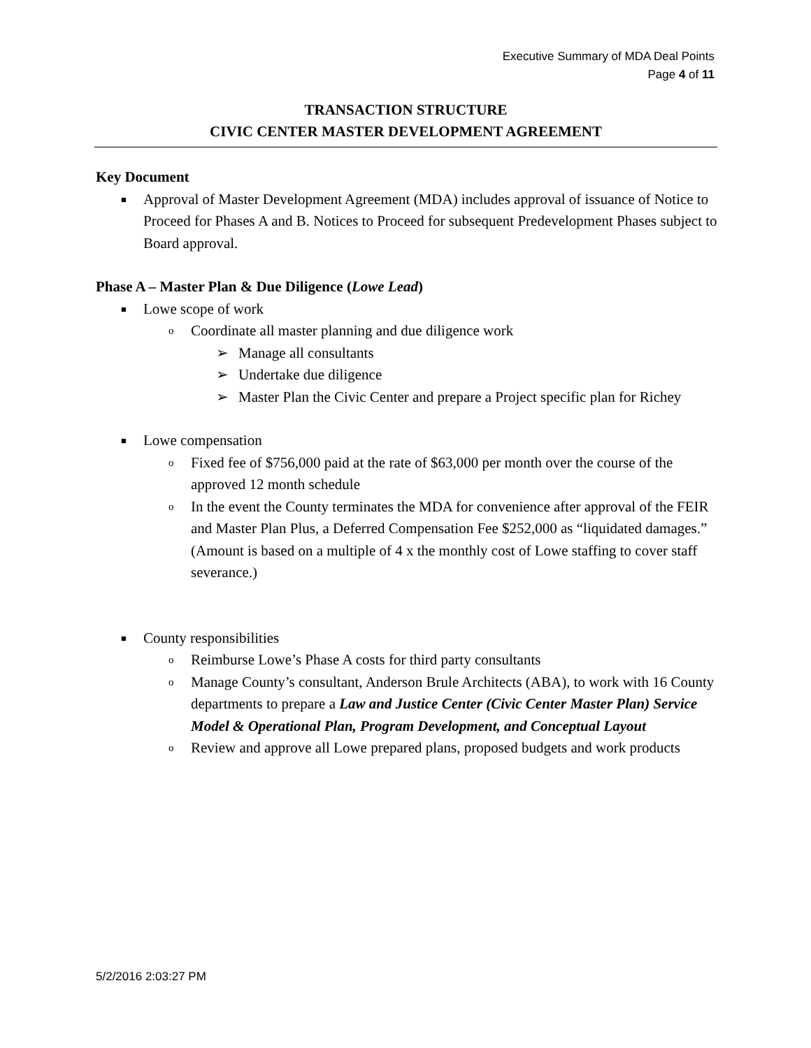Executive Summary of MDA Deal Points
Page 4 of 11
TRANSACTION STRUCTURE
CIVIC CENTER MASTER DEVELOPMENT AGREEMENT
Key Document
■ Approval of Master Development Agreement (MDA) includes approval of issuance of Notice to Proceed for Phases A and B. Notices to Proceed for subsequent Predevelopment Phases subject to Board approval.
Phase A – Master Plan & Due Diligence (Lowe Lead)
■ Lowe scope of work
o Coordinate all master planning and due diligence work
➢ Manage all consultants
➢ Undertake due diligence
➢ Master Plan the Civic Center and prepare a Project specific plan for Richey
■ Lowe compensation
o Fixed fee of $756,000 paid at the rate of $63,000 per month over the course of the approved 12 month schedule
o In the event the County terminates the MDA for convenience after approval of the FEIR and Master Plan Plus, a Deferred Compensation Fee $252,000 as “liquidated damages.” (Amount is based on a multiple of 4 x the monthly cost of Lowe staffing to cover staff severance.)
■ County responsibilities
o Reimburse Lowe’s Phase A costs for third party consultants
o Manage County’s consultant, Anderson Brule Architects (ABA), to work with 16 County departments to prepare a Law and Justice Center (Civic Center Master Plan) Service Model & Operational Plan, Program Development, and Conceptual Layout
o Review and approve all Lowe prepared plans, proposed budgets and work products
5/2/2016 2:03:27 PM